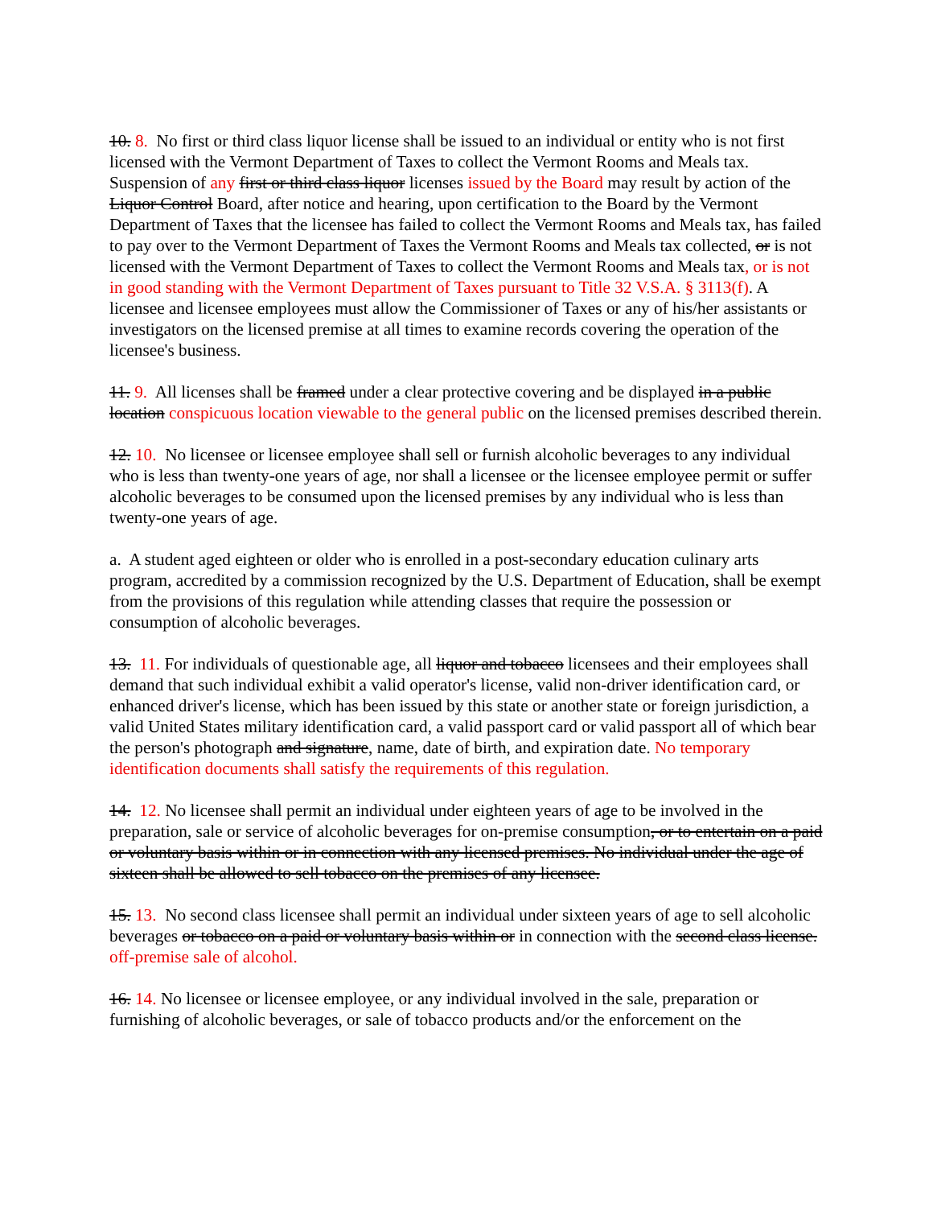10. 8. No first or third class liquor license shall be issued to an individual or entity who is not first licensed with the Vermont Department of Taxes to collect the Vermont Rooms and Meals tax. Suspension of any first or third class liquor licenses issued by the Board may result by action of the Liquor Control Board, after notice and hearing, upon certification to the Board by the Vermont Department of Taxes that the licensee has failed to collect the Vermont Rooms and Meals tax, has failed to pay over to the Vermont Department of Taxes the Vermont Rooms and Meals tax collected, or is not licensed with the Vermont Department of Taxes to collect the Vermont Rooms and Meals tax, or is not in good standing with the Vermont Department of Taxes pursuant to Title 32 V.S.A. § 3113(f). A licensee and licensee employees must allow the Commissioner of Taxes or any of his/her assistants or investigators on the licensed premise at all times to examine records covering the operation of the licensee's business.
11. 9. All licenses shall be framed under a clear protective covering and be displayed in a public location conspicuous location viewable to the general public on the licensed premises described therein.
12. 10. No licensee or licensee employee shall sell or furnish alcoholic beverages to any individual who is less than twenty-one years of age, nor shall a licensee or the licensee employee permit or suffer alcoholic beverages to be consumed upon the licensed premises by any individual who is less than twenty-one years of age.
a. A student aged eighteen or older who is enrolled in a post-secondary education culinary arts program, accredited by a commission recognized by the U.S. Department of Education, shall be exempt from the provisions of this regulation while attending classes that require the possession or consumption of alcoholic beverages.
13. 11. For individuals of questionable age, all liquor and tobacco licensees and their employees shall demand that such individual exhibit a valid operator's license, valid non-driver identification card, or enhanced driver's license, which has been issued by this state or another state or foreign jurisdiction, a valid United States military identification card, a valid passport card or valid passport all of which bear the person's photograph and signature, name, date of birth, and expiration date. No temporary identification documents shall satisfy the requirements of this regulation.
14. 12. No licensee shall permit an individual under eighteen years of age to be involved in the preparation, sale or service of alcoholic beverages for on-premise consumption, or to entertain on a paid or voluntary basis within or in connection with any licensed premises. No individual under the age of sixteen shall be allowed to sell tobacco on the premises of any licensee.
15. 13. No second class licensee shall permit an individual under sixteen years of age to sell alcoholic beverages or tobacco on a paid or voluntary basis within or in connection with the second class license. off-premise sale of alcohol.
16. 14. No licensee or licensee employee, or any individual involved in the sale, preparation or furnishing of alcoholic beverages, or sale of tobacco products and/or the enforcement on the